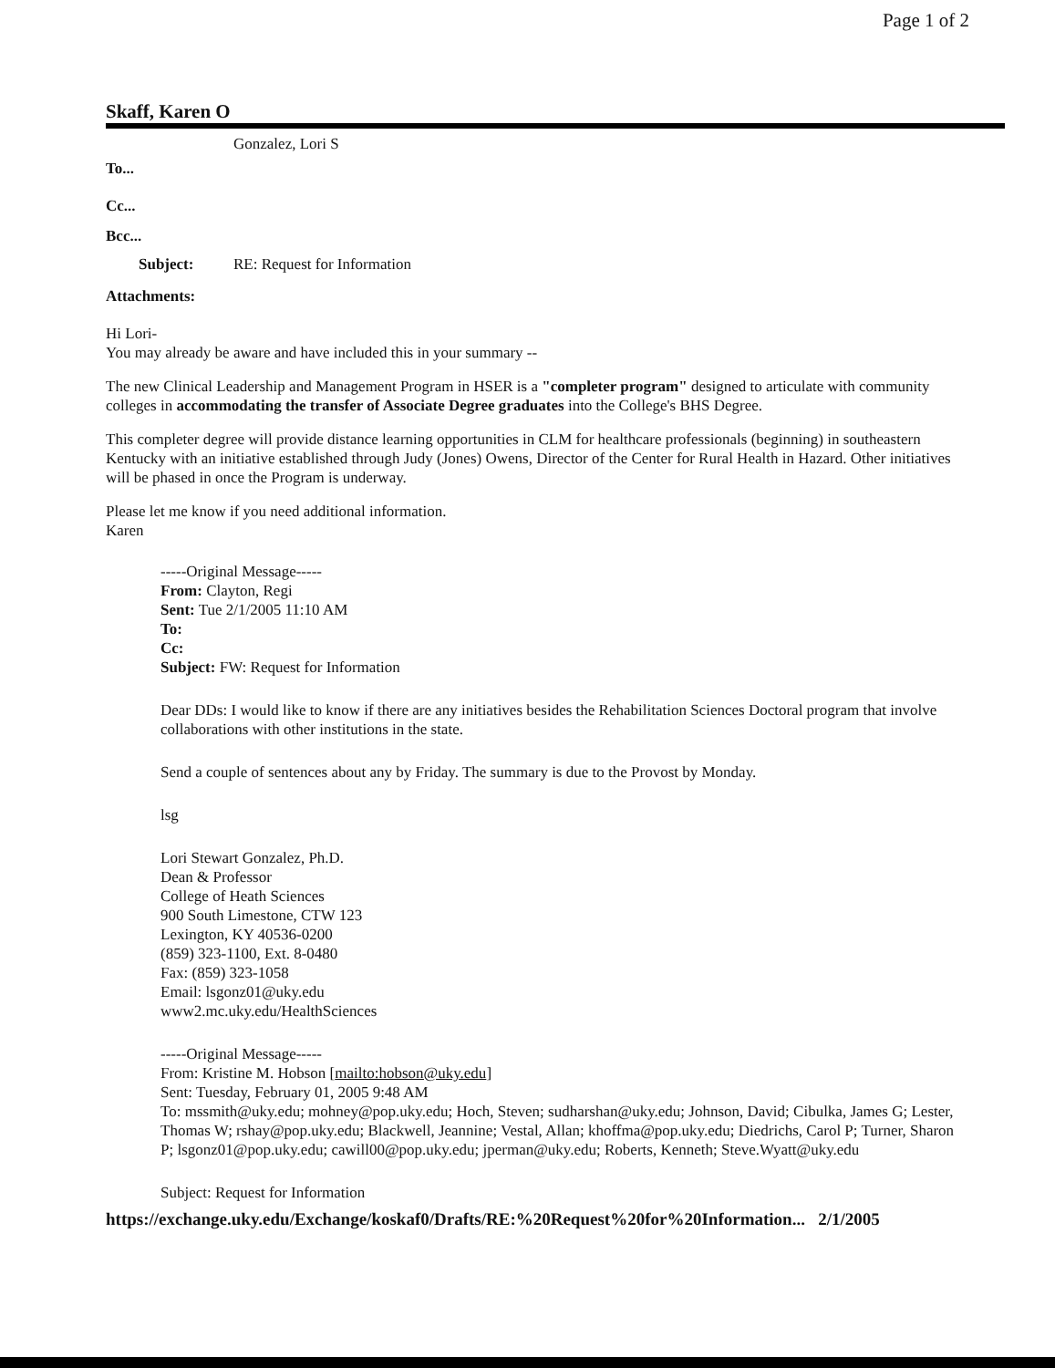Page 1 of 2
Skaff, Karen O
Gonzalez, Lori S
To...
Cc...
Bcc...
Subject: RE: Request for Information
Attachments:
Hi Lori-
You may already be aware and have included this in your summary --
The new Clinical Leadership and Management Program in HSER is a "completer program" designed to articulate with community colleges in accommodating the transfer of Associate Degree graduates into the College's BHS Degree.
This completer degree will provide distance learning opportunities in CLM for healthcare professionals (beginning) in southeastern Kentucky with an initiative established through Judy (Jones) Owens, Director of the Center for Rural Health in Hazard. Other initiatives will be phased in once the Program is underway.
Please let me know if you need additional information.
Karen
-----Original Message-----
From: Clayton, Regi
Sent: Tue 2/1/2005 11:10 AM
To:
Cc:
Subject: FW: Request for Information
Dear DDs: I would like to know if there are any initiatives besides the Rehabilitation Sciences Doctoral program that involve collaborations with other institutions in the state.
Send a couple of sentences about any by Friday. The summary is due to the Provost by Monday.
lsg
Lori Stewart Gonzalez, Ph.D.
Dean & Professor
College of Heath Sciences
900 South Limestone, CTW 123
Lexington, KY 40536-0200
(859) 323-1100, Ext. 8-0480
Fax: (859) 323-1058
Email: lsgonz01@uky.edu
www2.mc.uky.edu/HealthSciences
-----Original Message-----
From: Kristine M. Hobson [mailto:hobson@uky.edu]
Sent: Tuesday, February 01, 2005 9:48 AM
To: mssmith@uky.edu; mohney@pop.uky.edu; Hoch, Steven; sudharshan@uky.edu; Johnson, David; Cibulka, James G; Lester, Thomas W; rshay@pop.uky.edu; Blackwell, Jeannine; Vestal, Allan; khoffma@pop.uky.edu; Diedrichs, Carol P; Turner, Sharon P; lsgonz01@pop.uky.edu; cawill00@pop.uky.edu; jperman@uky.edu; Roberts, Kenneth; Steve.Wyatt@uky.edu
Subject: Request for Information
https://exchange.uky.edu/Exchange/koskaf0/Drafts/RE:%20Request%20for%20Information... 2/1/2005